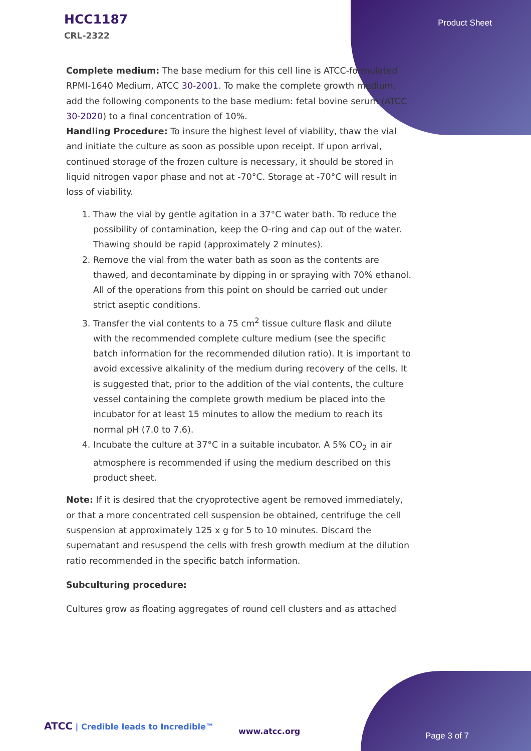HCC1187
CRL-2322
Product Sheet
Complete medium: The base medium for this cell line is ATCC-formulated RPMI-1640 Medium, ATCC 30-2001. To make the complete growth medium, add the following components to the base medium: fetal bovine serum (ATCC 30-2020) to a final concentration of 10%.
Handling Procedure: To insure the highest level of viability, thaw the vial and initiate the culture as soon as possible upon receipt. If upon arrival, continued storage of the frozen culture is necessary, it should be stored in liquid nitrogen vapor phase and not at -70°C. Storage at -70°C will result in loss of viability.
1. Thaw the vial by gentle agitation in a 37°C water bath. To reduce the possibility of contamination, keep the O-ring and cap out of the water. Thawing should be rapid (approximately 2 minutes).
2. Remove the vial from the water bath as soon as the contents are thawed, and decontaminate by dipping in or spraying with 70% ethanol. All of the operations from this point on should be carried out under strict aseptic conditions.
3. Transfer the vial contents to a 75 cm<sup>2</sup> tissue culture flask and dilute with the recommended complete culture medium (see the specific batch information for the recommended dilution ratio). It is important to avoid excessive alkalinity of the medium during recovery of the cells. It is suggested that, prior to the addition of the vial contents, the culture vessel containing the complete growth medium be placed into the incubator for at least 15 minutes to allow the medium to reach its normal pH (7.0 to 7.6).
4. Incubate the culture at 37°C in a suitable incubator. A 5% CO<sub>2</sub> in air atmosphere is recommended if using the medium described on this product sheet.
Note: If it is desired that the cryoprotective agent be removed immediately, or that a more concentrated cell suspension be obtained, centrifuge the cell suspension at approximately 125 x g for 5 to 10 minutes. Discard the supernatant and resuspend the cells with fresh growth medium at the dilution ratio recommended in the specific batch information.
Subculturing procedure:
Cultures grow as floating aggregates of round cell clusters and as attached
ATCC | Credible leads to Incredible™
www.atcc.org Page 3 of 7